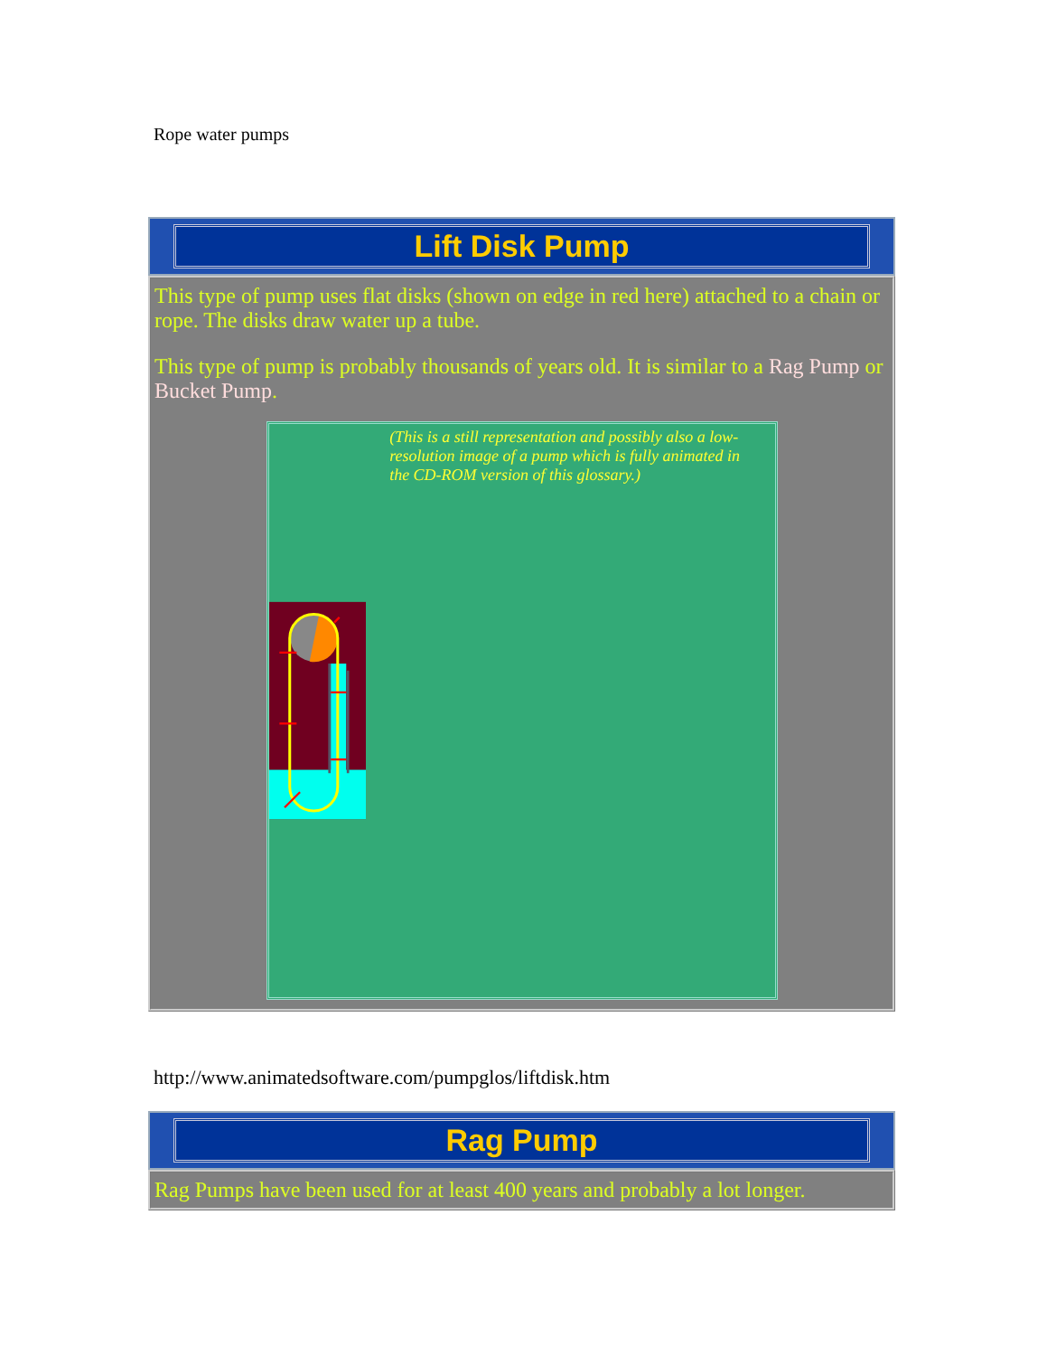Rope water pumps
Lift Disk Pump
This type of pump uses flat disks (shown on edge in red here) attached to a chain or rope. The disks draw water up a tube.
This type of pump is probably thousands of years old. It is similar to a Rag Pump or Bucket Pump.
(This is a still representation and possibly also a low-resolution image of a pump which is fully animated in the CD-ROM version of this glossary.)
http://www.animatedsoftware.com/pumpglos/liftdisk.htm
Rag Pump
Rag Pumps have been used for at least 400 years and probably a lot longer.